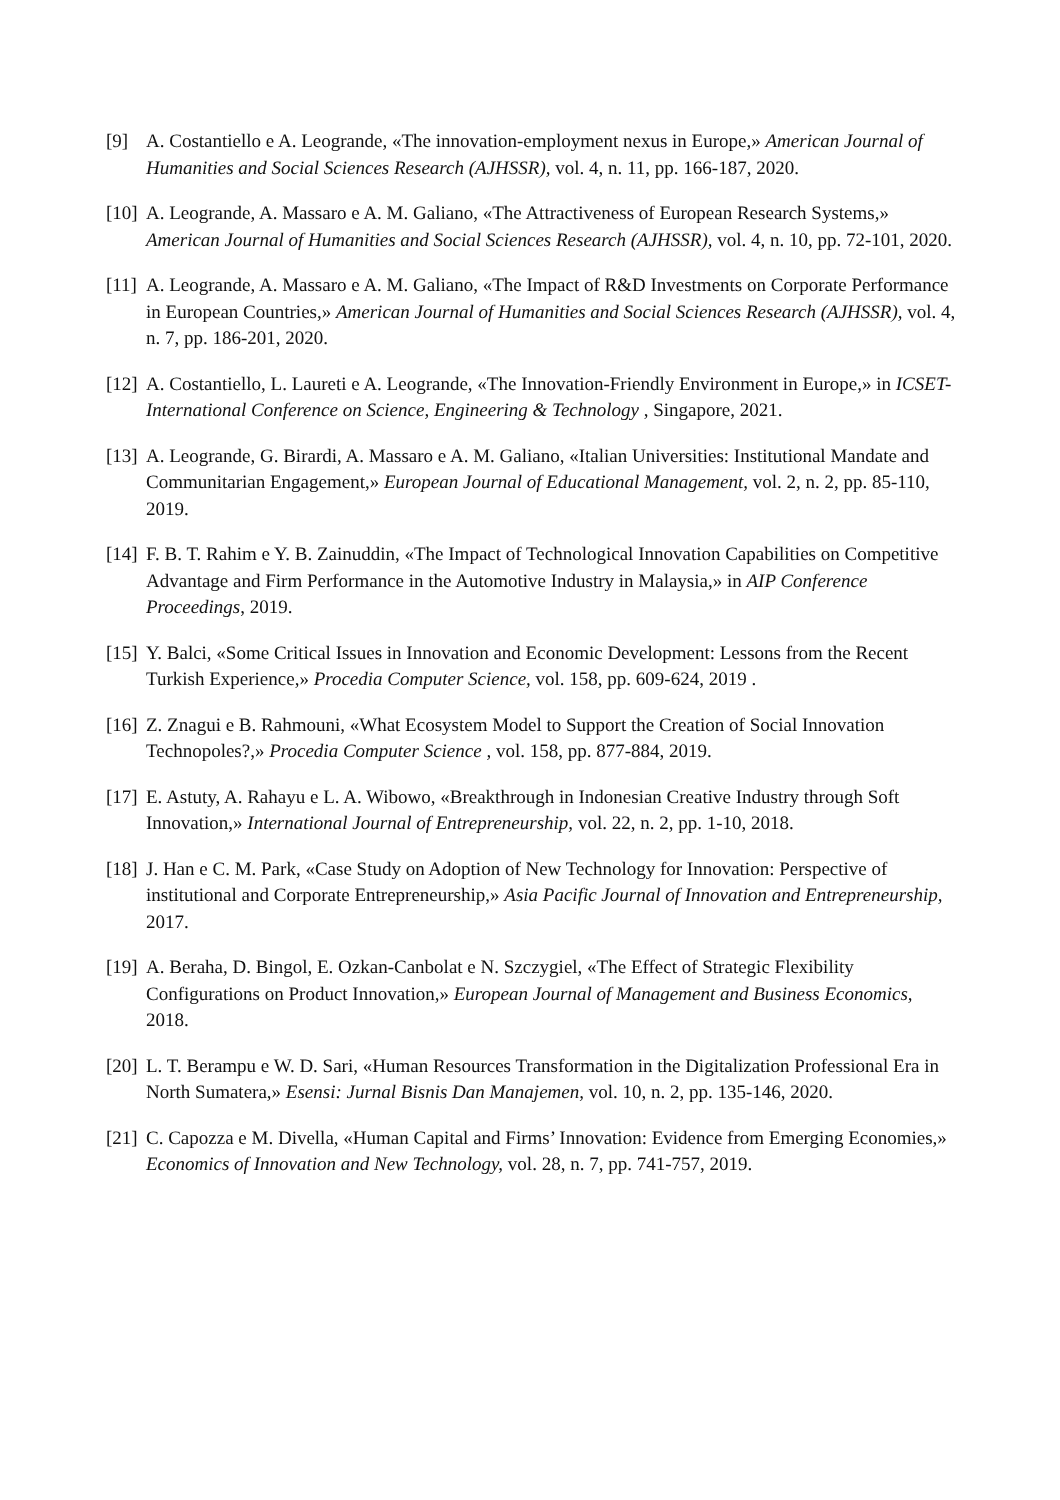[9] A. Costantiello e A. Leogrande, «The innovation-employment nexus in Europe,» American Journal of Humanities and Social Sciences Research (AJHSSR), vol. 4, n. 11, pp. 166-187, 2020.
[10]
A. Leogrande, A. Massaro e A. M. Galiano, «The Attractiveness of European Research Systems,» American Journal of Humanities and Social Sciences Research (AJHSSR), vol. 4, n. 10, pp. 72-101, 2020.
[11]
A. Leogrande, A. Massaro e A. M. Galiano, «The Impact of R&D Investments on Corporate Performance in European Countries,» American Journal of Humanities and Social Sciences Research (AJHSSR), vol. 4, n. 7, pp. 186-201, 2020.
[12]
A. Costantiello, L. Laureti e A. Leogrande, «The Innovation-Friendly Environment in Europe,» in ICSET- International Conference on Science, Engineering & Technology , Singapore, 2021.
[13]
A. Leogrande, G. Birardi, A. Massaro e A. M. Galiano, «Italian Universities: Institutional Mandate and Communitarian Engagement,» European Journal of Educational Management, vol. 2, n. 2, pp. 85-110, 2019.
[14]
F. B. T. Rahim e Y. B. Zainuddin, «The Impact of Technological Innovation Capabilities on Competitive Advantage and Firm Performance in the Automotive Industry in Malaysia,» in AIP Conference Proceedings, 2019.
[15]
Y. Balci, «Some Critical Issues in Innovation and Economic Development: Lessons from the Recent Turkish Experience,» Procedia Computer Science, vol. 158, pp. 609-624, 2019 .
[16]
Z. Znagui e B. Rahmouni, «What Ecosystem Model to Support the Creation of Social Innovation Technopoles?,» Procedia Computer Science , vol. 158, pp. 877-884, 2019.
[17]
E. Astuty, A. Rahayu e L. A. Wibowo, «Breakthrough in Indonesian Creative Industry through Soft Innovation,» International Journal of Entrepreneurship, vol. 22, n. 2, pp. 1-10, 2018.
[18]
J. Han e C. M. Park, «Case Study on Adoption of New Technology for Innovation: Perspective of institutional and Corporate Entrepreneurship,» Asia Pacific Journal of Innovation and Entrepreneurship, 2017.
[19]
A. Beraha, D. Bingol, E. Ozkan-Canbolat e N. Szczygiel, «The Effect of Strategic Flexibility Configurations on Product Innovation,» European Journal of Management and Business Economics, 2018.
[20]
L. T. Berampu e W. D. Sari, «Human Resources Transformation in the Digitalization Professional Era in North Sumatera,» Esensi: Jurnal Bisnis Dan Manajemen, vol. 10, n. 2, pp. 135-146, 2020.
[21]
C. Capozza e M. Divella, «Human Capital and Firms’ Innovation: Evidence from Emerging Economies,» Economics of Innovation and New Technology, vol. 28, n. 7, pp. 741-757, 2019.